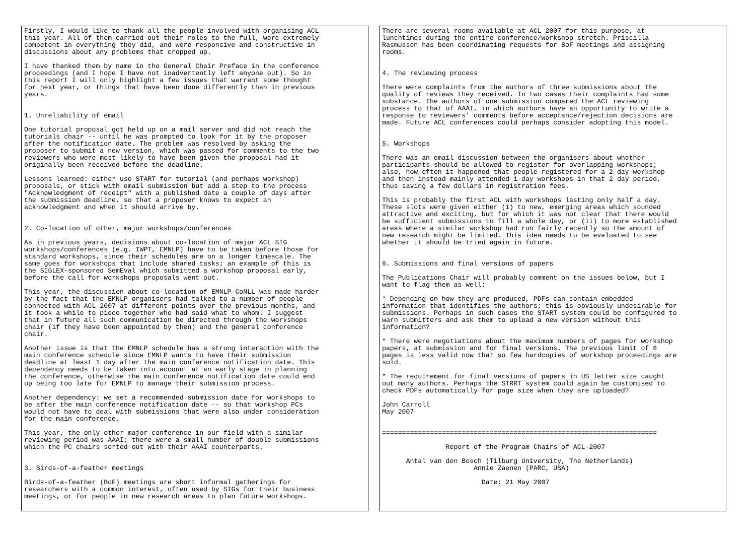Firstly, I would like to thank all the people involved with organising ACL
this year. All of them carried out their roles to the full, were extremely
competent in everything they did, and were responsive and constructive in
discussions about any problems that cropped up.

I have thanked them by name in the General Chair Preface in the conference
proceedings (and I hope I have not inadvertently left anyone out). So in
this report I will only highlight a few issues that warrant some thought
for next year, or things that have been done differently than in previous
years.


1. Unreliability of email

One tutorial proposal got held up on a mail server and did not reach the
tutorials chair -- until he was prompted to look for it by the proposer
after the notification date. The problem was resolved by asking the
proposer to submit a new version, which was passed for comments to the two
reviewers who were most likely to have been given the proposal had it
originally been received before the deadline.

Lessons learned: either use START for tutorial (and perhaps workshop)
proposals, or stick with email submission but add a step to the process
"Acknowledgment of receipt" with a published date a couple of days after
the submission deadline, so that a proposer knows to expect an
acknowledgment and when it should arrive by.


2. Co-location of other, major workshops/conferences

As in previous years, decisions about co-location of major ACL SIG
workshops/conferences (e.g. IWPT, EMNLP) have to be taken before those for
standard workshops, since their schedules are on a longer timescale. The
same goes for workshops that include shared tasks; an example of this is
the SIGLEX-sponsored SemEval which submitted a workshop proposal early,
before the call for workshops proposals went out.

This year, the discussion about co-location of EMNLP-CoNLL was made harder
by the fact that the EMNLP organisers had talked to a number of people
connected with ACL 2007 at different points over the previous months, and
it took a while to piece together who had said what to whom. I suggest
that in future all such communication be directed through the workshops
chair (if they have been appointed by then) and the general conference
chair.

Another issue is that the EMNLP schedule has a strong interaction with the
main conference schedule since EMNLP wants to have their submission
deadline at least 1 day after the main conference notification date. This
dependency needs to be taken into account at an early stage in planning
the conference, otherwise the main conference notification date could end
up being too late for EMNLP to manage their submission process.

Another dependency: we set a recommended submission date for workshops to
be after the main conference notification date -- so that workshop PCs
would not have to deal with submissions that were also under consideration
for the main conference.

This year, the only other major conference in our field with a similar
reviewing period was AAAI; there were a small number of double submissions
which the PC chairs sorted out with their AAAI counterparts.


3. Birds-of-a-feather meetings

Birds-of-a-feather (BoF) meetings are short informal gatherings for
researchers with a common interest, often used by SIGs for their business
meetings, or for people in new research areas to plan future workshops.
There are several rooms available at ACL 2007 for this purpose, at
lunchtimes during the entire conference/workshop stretch. Priscilla
Rasmussen has been coordinating requests for BoF meetings and assigning
rooms.


4. The reviewing process

There were complaints from the authors of three submissions about the
quality of reviews they received. In two cases their complaints had some
substance. The authors of one submission compared the ACL reviewing
process to that of AAAI, in which authors have an opportunity to write a
response to reviewers' comments before acceptance/rejection decisions are
made. Future ACL conferences could perhaps consider adopting this model.


5. Workshops

There was an email discussion between the organisers about whether
participants should be allowed to register for overlapping workshops;
also, how often it happened that people registered for a 2-day workshop
and then instead mainly attended 1-day workshops in that 2 day period,
thus saving a few dollars in registration fees.

This is probably the first ACL with workshops lasting only half a day.
These slots were given either (i) to new, emerging areas which sounded
attractive and exciting, but for which it was not clear that there would
be sufficient submissions to fill a whole day, or (ii) to more established
areas where a similar workshop had run fairly recently so the amount of
new research might be limited. This idea needs to be evaluated to see
whether it should be tried again in future.


6. Submissions and final versions of papers

The Publications Chair will probably comment on the issues below, but I
want to flag them as well:

* Depending on how they are produced, PDFs can contain embedded
information that identifies the authors; this is obviously undesirable for
submissions. Perhaps in such cases the START system could be configured to
warn submitters and ask them to upload a new version without this
information?

* There were negotiations about the maximum numbers of pages for workshop
papers, at submission and for final versions. The previous limit of 8
pages is less valid now that so few hardcopies of workshop proceedings are
sold.

* The requirement for final versions of papers in US letter size caught
out many authors. Perhaps the STRRT system could again be customised to
check PDFs automatically for page size when they are uploaded?

John Carroll
May 2007


=====================================================================

                Report of the Program Chairs of ACL-2007

      Antal van den Bosch (Tilburg University, The Netherlands)
                       Annie Zaenen (PARC, USA)

                         Date: 21 May 2007